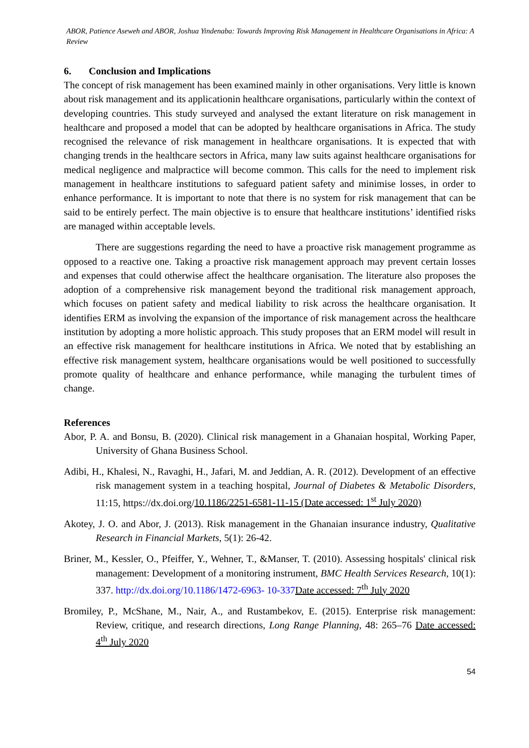ABOR, Patience Aseweh and ABOR, Joshua Yindenaba: Towards Improving Risk Management in Healthcare Organisations in Africa: A Review
6. Conclusion and Implications
The concept of risk management has been examined mainly in other organisations. Very little is known about risk management and its applicationin healthcare organisations, particularly within the context of developing countries. This study surveyed and analysed the extant literature on risk management in healthcare and proposed a model that can be adopted by healthcare organisations in Africa. The study recognised the relevance of risk management in healthcare organisations. It is expected that with changing trends in the healthcare sectors in Africa, many law suits against healthcare organisations for medical negligence and malpractice will become common. This calls for the need to implement risk management in healthcare institutions to safeguard patient safety and minimise losses, in order to enhance performance. It is important to note that there is no system for risk management that can be said to be entirely perfect. The main objective is to ensure that healthcare institutions’ identified risks are managed within acceptable levels.
There are suggestions regarding the need to have a proactive risk management programme as opposed to a reactive one. Taking a proactive risk management approach may prevent certain losses and expenses that could otherwise affect the healthcare organisation. The literature also proposes the adoption of a comprehensive risk management beyond the traditional risk management approach, which focuses on patient safety and medical liability to risk across the healthcare organisation. It identifies ERM as involving the expansion of the importance of risk management across the healthcare institution by adopting a more holistic approach. This study proposes that an ERM model will result in an effective risk management for healthcare institutions in Africa. We noted that by establishing an effective risk management system, healthcare organisations would be well positioned to successfully promote quality of healthcare and enhance performance, while managing the turbulent times of change.
References
Abor, P. A. and Bonsu, B. (2020). Clinical risk management in a Ghanaian hospital, Working Paper, University of Ghana Business School.
Adibi, H., Khalesi, N., Ravaghi, H., Jafari, M. and Jeddian, A. R. (2012). Development of an effective risk management system in a teaching hospital, Journal of Diabetes & Metabolic Disorders, 11:15, https://dx.doi.org/10.1186/2251-6581-11-15 (Date accessed: 1<sup>st</sup> July 2020)
Akotey, J. O. and Abor, J. (2013). Risk management in the Ghanaian insurance industry, Qualitative Research in Financial Markets, 5(1): 26-42.
Briner, M., Kessler, O., Pfeiffer, Y., Wehner, T., &Manser, T. (2010). Assessing hospitals' clinical risk management: Development of a monitoring instrument, BMC Health Services Research, 10(1): 337. http://dx.doi.org/10.1186/1472-6963- 10-337 Date accessed: 7<sup>th</sup> July 2020
Bromiley, P., McShane, M., Nair, A., and Rustambekov, E. (2015). Enterprise risk management: Review, critique, and research directions, Long Range Planning, 48: 265–76 Date accessed: 4<sup>th</sup> July 2020
54